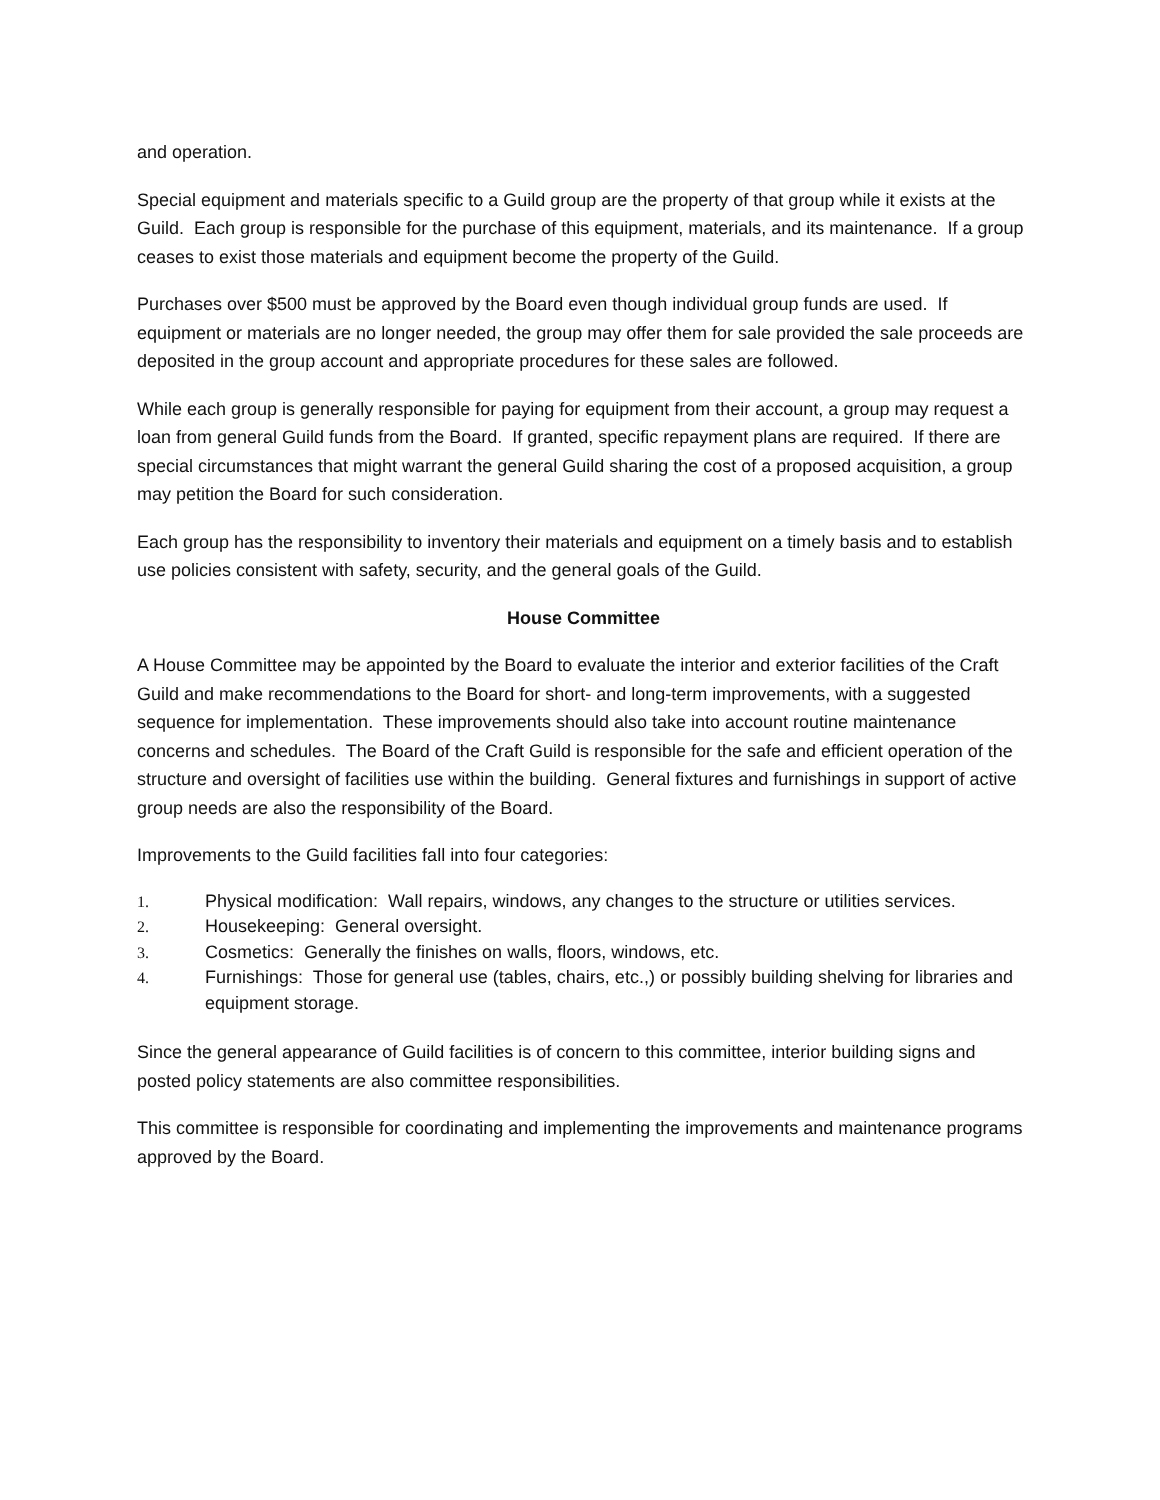and operation.
Special equipment and materials specific to a Guild group are the property of that group while it exists at the Guild. Each group is responsible for the purchase of this equipment, materials, and its maintenance. If a group ceases to exist those materials and equipment become the property of the Guild.
Purchases over $500 must be approved by the Board even though individual group funds are used. If equipment or materials are no longer needed, the group may offer them for sale provided the sale proceeds are deposited in the group account and appropriate procedures for these sales are followed.
While each group is generally responsible for paying for equipment from their account, a group may request a loan from general Guild funds from the Board. If granted, specific repayment plans are required. If there are special circumstances that might warrant the general Guild sharing the cost of a proposed acquisition, a group may petition the Board for such consideration.
Each group has the responsibility to inventory their materials and equipment on a timely basis and to establish use policies consistent with safety, security, and the general goals of the Guild.
House Committee
A House Committee may be appointed by the Board to evaluate the interior and exterior facilities of the Craft Guild and make recommendations to the Board for short- and long-term improvements, with a suggested sequence for implementation. These improvements should also take into account routine maintenance concerns and schedules. The Board of the Craft Guild is responsible for the safe and efficient operation of the structure and oversight of facilities use within the building. General fixtures and furnishings in support of active group needs are also the responsibility of the Board.
Improvements to the Guild facilities fall into four categories:
1. Physical modification: Wall repairs, windows, any changes to the structure or utilities services.
2. Housekeeping: General oversight.
3. Cosmetics: Generally the finishes on walls, floors, windows, etc.
4. Furnishings: Those for general use (tables, chairs, etc.,) or possibly building shelving for libraries and equipment storage.
Since the general appearance of Guild facilities is of concern to this committee, interior building signs and posted policy statements are also committee responsibilities.
This committee is responsible for coordinating and implementing the improvements and maintenance programs approved by the Board.